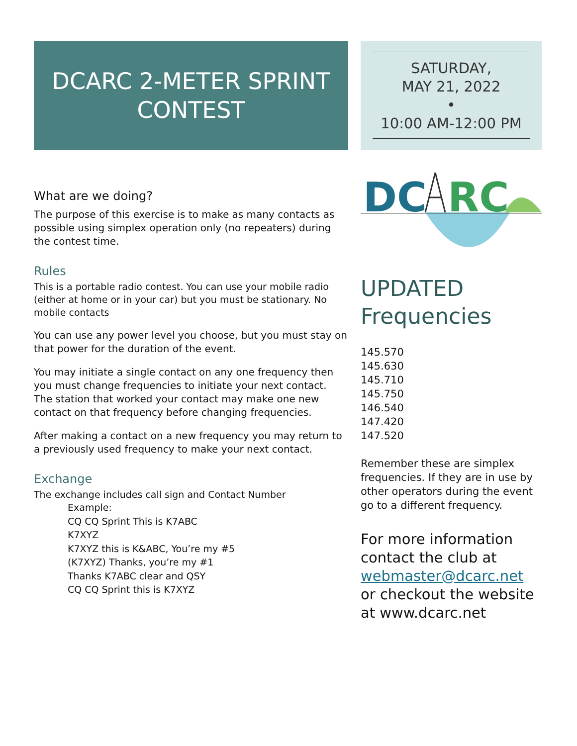DCARC 2-METER SPRINT
CONTEST
What are we doing?
The purpose of this exercise is to make as many contacts as possible using simplex operation only (no repeaters) during the contest time.
Rules
This is a portable radio contest. You can use your mobile radio (either at home or in your car) but you must be stationary. No mobile contacts
You can use any power level you choose, but you must stay on that power for the duration of the event.
You may initiate a single contact on any one frequency then you must change frequencies to initiate your next contact. The station that worked your contact may make one new contact on that frequency before changing frequencies.
After making a contact on a new frequency you may return to a previously used frequency to make your next contact.
Exchange
The exchange includes call sign and Contact Number
Example:
CQ CQ Sprint This is K7ABC
K7XYZ
K7XYZ this is K&ABC, You’re my #5
(K7XYZ) Thanks, you’re my #1
Thanks K7ABC clear and QSY
CQ CQ Sprint this is K7XYZ
SATURDAY,
MAY 21, 2022
•
10:00 AM-12:00 PM
DC
RC
UPDATED
Frequencies
145.570
145.630
145.710
145.750
146.540
147.420
147.520
Remember these are simplex frequencies. If they are in use by other operators during the event go to a different frequency.
For more information contact the club at webmaster@dcarc.net or checkout the website at www.dcarc.net